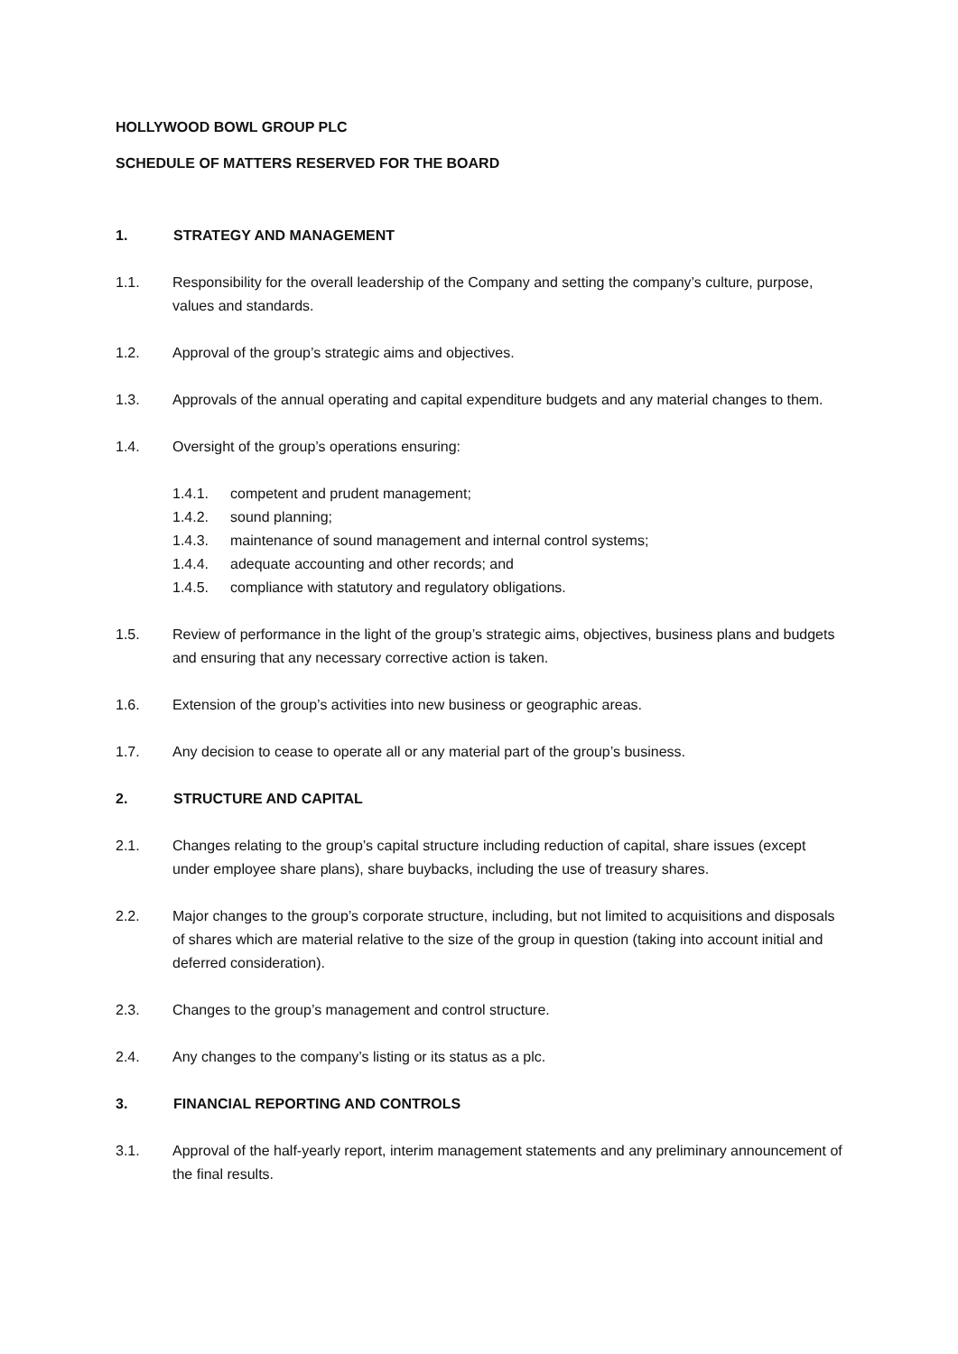HOLLYWOOD BOWL GROUP PLC
SCHEDULE OF MATTERS RESERVED FOR THE BOARD
1. STRATEGY AND MANAGEMENT
1.1. Responsibility for the overall leadership of the Company and setting the company’s culture, purpose, values and standards.
1.2. Approval of the group’s strategic aims and objectives.
1.3. Approvals of the annual operating and capital expenditure budgets and any material changes to them.
1.4. Oversight of the group’s operations ensuring:
1.4.1. competent and prudent management;
1.4.2. sound planning;
1.4.3. maintenance of sound management and internal control systems;
1.4.4. adequate accounting and other records; and
1.4.5. compliance with statutory and regulatory obligations.
1.5. Review of performance in the light of the group’s strategic aims, objectives, business plans and budgets and ensuring that any necessary corrective action is taken.
1.6. Extension of the group’s activities into new business or geographic areas.
1.7. Any decision to cease to operate all or any material part of the group’s business.
2. STRUCTURE AND CAPITAL
2.1. Changes relating to the group’s capital structure including reduction of capital, share issues (except under employee share plans), share buybacks, including the use of treasury shares.
2.2. Major changes to the group’s corporate structure, including, but not limited to acquisitions and disposals of shares which are material relative to the size of the group in question (taking into account initial and deferred consideration).
2.3. Changes to the group’s management and control structure.
2.4. Any changes to the company’s listing or its status as a plc.
3. FINANCIAL REPORTING AND CONTROLS
3.1. Approval of the half-yearly report, interim management statements and any preliminary announcement of the final results.